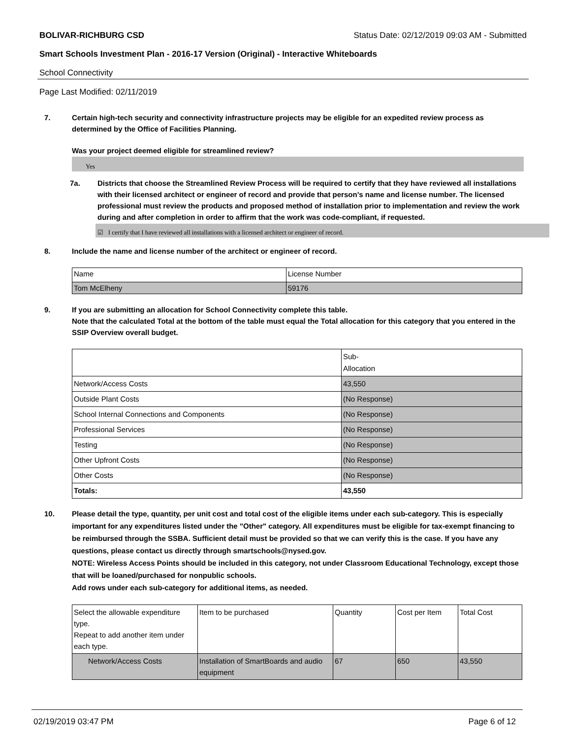BOLIVAR-RICHBURG CSD Status Date: 02/12/2019 09:03 AM - Submitted
Smart Schools Investment Plan - 2016-17 Version (Original) - Interactive Whiteboards
School Connectivity
Page Last Modified: 02/11/2019
7. Certain high-tech security and connectivity infrastructure projects may be eligible for an expedited review process as determined by the Office of Facilities Planning.
Was your project deemed eligible for streamlined review?
Yes
7a. Districts that choose the Streamlined Review Process will be required to certify that they have reviewed all installations with their licensed architect or engineer of record and provide that person’s name and license number. The licensed professional must review the products and proposed method of installation prior to implementation and review the work during and after completion in order to affirm that the work was code-compliant, if requested.
☑ I certify that I have reviewed all installations with a licensed architect or engineer of record.
8. Include the name and license number of the architect or engineer of record.
| Name | License Number |
| Tom McElheny | 59176 |
9. If you are submitting an allocation for School Connectivity complete this table.
Note that the calculated Total at the bottom of the table must equal the Total allocation for this category that you entered in the SSIP Overview overall budget.
| | Sub- Allocation |
| Network/Access Costs | 43,550 |
| Outside Plant Costs | (No Response) |
| School Internal Connections and Components | (No Response) |
| Professional Services | (No Response) |
| Testing | (No Response) |
| Other Upfront Costs | (No Response) |
| Other Costs | (No Response) |
| Totals: | 43,550 |
10. Please detail the type, quantity, per unit cost and total cost of the eligible items under each sub-category. This is especially important for any expenditures listed under the "Other" category. All expenditures must be eligible for tax-exempt financing to be reimbursed through the SSBA. Sufficient detail must be provided so that we can verify this is the case. If you have any questions, please contact us directly through smartschools@nysed.gov.
NOTE: Wireless Access Points should be included in this category, not under Classroom Educational Technology, except those that will be loaned/purchased for nonpublic schools.
Add rows under each sub-category for additional items, as needed.
| Select the allowable expenditure type. Repeat to add another item under each type. | Item to be purchased | Quantity | Cost per Item | Total Cost |
| Network/Access Costs | Installation of SmartBoards and audio equipment | 67 | 650 | 43,550 |
02/19/2019 03:47 PM Page 6 of 12